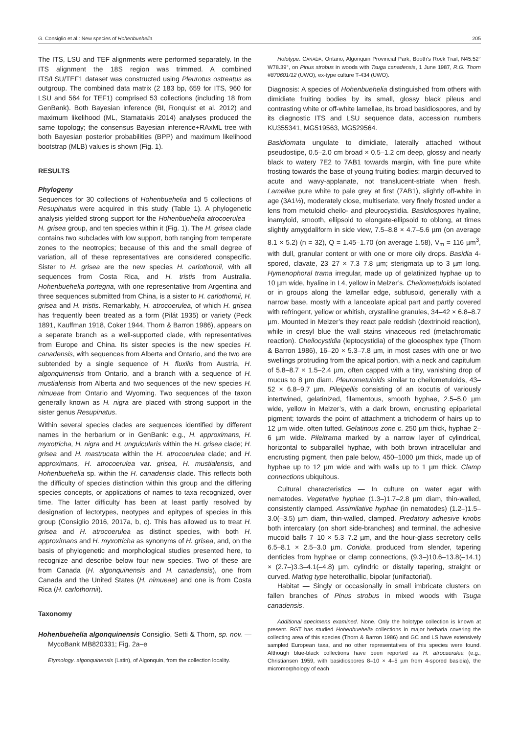G. Consiglio et al.: New species of Hohenbuehelia 205
The ITS, LSU and TEF alignments were performed separately. In the ITS alignment the 18S region was trimmed. A combined ITS/LSU/TEF1 dataset was constructed using Pleurotus ostreatus as outgroup. The combined data matrix (2 183 bp, 659 for ITS, 960 for LSU and 564 for TEF1) comprised 53 collections (including 18 from GenBank). Both Bayesian inference (BI, Ronquist et al. 2012) and maximum likelihood (ML, Stamatakis 2014) analyses produced the same topology; the consensus Bayesian inference+RAxML tree with both Bayesian posterior probabilities (BPP) and maximum likelihood bootstrap (MLB) values is shown (Fig. 1).
RESULTS
Phylogeny
Sequences for 30 collections of Hohenbuehelia and 5 collections of Resupinatus were acquired in this study (Table 1). A phylogenetic analysis yielded strong support for the Hohenbuehelia atrocoerulea – H. grisea group, and ten species within it (Fig. 1). The H. grisea clade contains two subclades with low support, both ranging from temperate zones to the neotropics; because of this and the small degree of variation, all of these representatives are considered conspecific. Sister to H. grisea are the new species H. carlothornii, with all sequences from Costa Rica, and H. tristis from Australia. Hohenbuehelia portegna, with one representative from Argentina and three sequences submitted from China, is a sister to H. carlothornii, H. grisea and H. tristis. Remarkably, H. atrocoerulea, of which H. grisea has frequently been treated as a form (Pilát 1935) or variety (Peck 1891, Kauffman 1918, Coker 1944, Thorn & Barron 1986), appears on a separate branch as a well-supported clade, with representatives from Europe and China. Its sister species is the new species H. canadensis, with sequences from Alberta and Ontario, and the two are subtended by a single sequence of H. fluxilis from Austria, H. algonquinensis from Ontario, and a branch with a sequence of H. mustialensis from Alberta and two sequences of the new species H. nimueae from Ontario and Wyoming. Two sequences of the taxon generally known as H. nigra are placed with strong support in the sister genus Resupinatus.
Within several species clades are sequences identified by different names in the herbarium or in GenBank: e.g., H. approximans, H. myxotricha, H. nigra and H. unguicularis within the H. grisea clade; H. grisea and H. mastrucata within the H. atrocoerulea clade; and H. approximans, H. atrocoerulea var. grisea, H. mustialensis, and Hohenbuehelia sp. within the H. canadensis clade. This reflects both the difficulty of species distinction within this group and the differing species concepts, or applications of names to taxa recognized, over time. The latter difficulty has been at least partly resolved by designation of lectotypes, neotypes and epitypes of species in this group (Consiglio 2016, 2017a, b, c). This has allowed us to treat H. grisea and H. atrocoerulea as distinct species, with both H. approximans and H. myxotricha as synonyms of H. grisea, and, on the basis of phylogenetic and morphological studies presented here, to recognize and describe below four new species. Two of these are from Canada (H. algonquinensis and H. canadensis), one from Canada and the United States (H. nimueae) and one is from Costa Rica (H. carlothornii).
Taxonomy
Hohenbuehelia algonquinensis Consiglio, Setti & Thorn, sp. nov. — MycoBank MB820331; Fig. 2a–e
Etymology. algonquinensis (Latin), of Algonquin, from the collection locality.
Holotype. CANADA, Ontario, Algonquin Provincial Park, Booth’s Rock Trail, N45.52° W78.39°, on Pinus strobus in woods with Tsuga canadensis, 1 June 1987, R.G. Thorn #870601/12 (UWO), ex-type culture T-434 (UWO).
Diagnosis: A species of Hohenbuehelia distinguished from others with dimidiate fruiting bodies by its small, glossy black pileus and contrasting white or off-white lamellae, its broad basidiospores, and by its diagnostic ITS and LSU sequence data, accession numbers KU355341, MG519563, MG529564.
Basidiomata ungulate to dimidiate, laterally attached without pseudostipe, 0.5–2.0 cm broad × 0.5–1.2 cm deep, glossy and nearly black to watery 7E2 to 7AB1 towards margin, with fine pure white frosting towards the base of young fruiting bodies; margin decurved to acute and wavy-applanate, not translucent-striate when fresh. Lamellae pure white to pale grey at first (7AB1), slightly off-white in age (3A1½), moderately close, multiseriate, very finely frosted under a lens from metuloid cheilo- and pleurocystidia. Basidiospores hyaline, inamyloid, smooth, ellipsoid to elongate-ellipsoid to oblong, at times slightly amygdaliform in side view, 7.5–8.8 × 4.7–5.6 µm (on average 8.1 × 5.2) (n = 32), Q = 1.45–1.70 (on average 1.58), V<sub>m</sub> = 116 µm<sup>3</sup>, with dull, granular content or with one or more oily drops. Basidia 4-spored, clavate, 23–27 × 7.3–7.8 µm; sterigmata up to 3 µm long. Hymenophoral trama irregular, made up of gelatinized hyphae up to 10 µm wide, hyaline in L4, yellow in Melzer’s. Cheilometuloids isolated or in groups along the lamellar edge, subfusoid, generally with a narrow base, mostly with a lanceolate apical part and partly covered with refringent, yellow or whitish, crystalline granules, 34–42 × 6.8–8.7 µm. Mounted in Melzer’s they react pale reddish (dextrinoid reaction), while in cresyl blue the wall stains vinaceous red (metachromatic reaction). Cheilocystidia (leptocystidia) of the gloeosphex type (Thorn & Barron 1986), 16–20 × 5.3–7.8 µm, in most cases with one or two swellings protruding from the apical portion, with a neck and capitulum of 5.8–8.7 × 1.5–2.4 µm, often capped with a tiny, vanishing drop of mucus to 8 µm diam. Pleurometuloids similar to cheilometuloids, 43–52 × 6.8–9.7 µm. Pileipellis consisting of an ixocutis of variously intertwined, gelatinized, filamentous, smooth hyphae, 2.5–5.0 µm wide, yellow in Melzer’s, with a dark brown, encrusting epiparietal pigment; towards the point of attachment a trichoderm of hairs up to 12 µm wide, often tufted. Gelatinous zone c. 250 µm thick, hyphae 2–6 µm wide. Pileitrama marked by a narrow layer of cylindrical, horizontal to subparallel hyphae, with both brown intracellular and encrusting pigment, then pale below, 450–1000 µm thick, made up of hyphae up to 12 µm wide and with walls up to 1 µm thick. Clamp connections ubiquitous.
Cultural characteristics — In culture on water agar with nematodes. Vegetative hyphae (1.3–)1.7–2.8 µm diam, thin-walled, consistently clamped. Assimilative hyphae (in nematodes) (1.2–)1.5–3.0(–3.5) µm diam, thin-walled, clamped. Predatory adhesive knobs both intercalary (on short side-branches) and terminal, the adhesive mucoid balls 7–10 × 5.3–7.2 µm, and the hour-glass secretory cells 6.5–8.1 × 2.5–3.0 µm. Conidia, produced from slender, tapering denticles from hyphae or clamp connections, (9.3–)10.6–13.8(–14.1) × (2.7–)3.3–4.1(–4.8) µm, cylindric or distally tapering, straight or curved. Mating type heterothallic, bipolar (unifactorial).
Habitat — Singly or occasionally in small imbricate clusters on fallen branches of Pinus strobus in mixed woods with Tsuga canadensis.
Additional specimens examined. None. Only the holotype collection is known at present. RGT has studied Hohenbuehelia collections in major herbaria covering the collecting area of this species (Thorn & Barron 1986) and GC and LS have extensively sampled European taxa, and no other representatives of this species were found. Although blue-black collections have been reported as H. atrocaerulea (e.g., Christiansen 1959, with basidiospores 8–10 × 4–5 µm from 4-spored basidia), the micromorphology of each